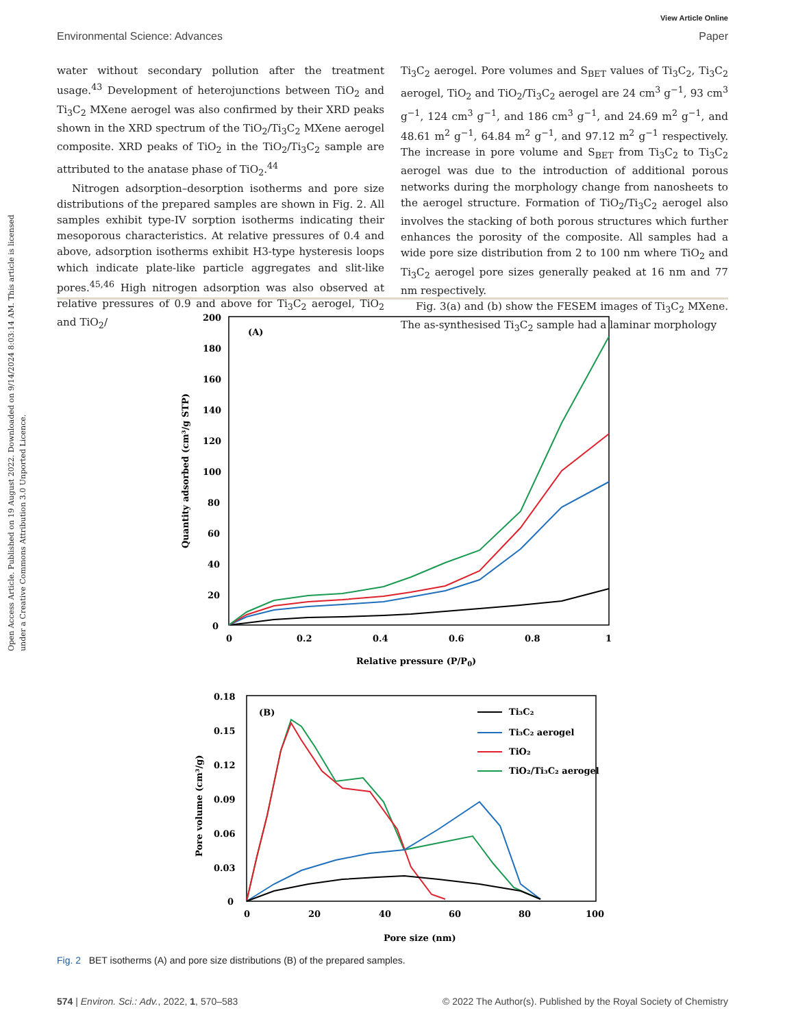Open Access Article. Published on 19 August 2022. Downloaded on 9/14/2024 8:03:14 AM. This article is licensed under a Creative Commons Attribution 3.0 Unported Licence.
View Article Online
Environmental Science: Advances Paper
water without secondary pollution after the treatment usage.<sup>43</sup> Development of heterojunctions between TiO<sub>2</sub> and Ti<sub>3</sub>C<sub>2</sub> MXene aerogel was also confirmed by their XRD peaks shown in the XRD spectrum of the TiO<sub>2</sub>/Ti<sub>3</sub>C<sub>2</sub> MXene aerogel composite. XRD peaks of TiO<sub>2</sub> in the TiO<sub>2</sub>/Ti<sub>3</sub>C<sub>2</sub> sample are attributed to the anatase phase of TiO<sub>2</sub>.<sup>44</sup>
Nitrogen adsorption–desorption isotherms and pore size distributions of the prepared samples are shown in Fig. 2. All samples exhibit type-IV sorption isotherms indicating their mesoporous characteristics. At relative pressures of 0.4 and above, adsorption isotherms exhibit H3-type hysteresis loops which indicate plate-like particle aggregates and slit-like pores.<sup>45,46</sup> High nitrogen adsorption was also observed at relative pressures of 0.9 and above for Ti<sub>3</sub>C<sub>2</sub> aerogel, TiO<sub>2</sub> and TiO<sub>2</sub>/
Ti<sub>3</sub>C<sub>2</sub> aerogel. Pore volumes and S<sub>BET</sub> values of Ti<sub>3</sub>C<sub>2</sub>, Ti<sub>3</sub>C<sub>2</sub> aerogel, TiO<sub>2</sub> and TiO<sub>2</sub>/Ti<sub>3</sub>C<sub>2</sub> aerogel are 24 cm<sup>3</sup> g<sup>−1</sup>, 93 cm<sup>3</sup> g<sup>−1</sup>, 124 cm<sup>3</sup> g<sup>−1</sup>, and 186 cm<sup>3</sup> g<sup>−1</sup>, and 24.69 m<sup>2</sup> g<sup>−1</sup>, and 48.61 m<sup>2</sup> g<sup>−1</sup>, 64.84 m<sup>2</sup> g<sup>−1</sup>, and 97.12 m<sup>2</sup> g<sup>−1</sup> respectively. The increase in pore volume and S<sub>BET</sub> from Ti<sub>3</sub>C<sub>2</sub> to Ti<sub>3</sub>C<sub>2</sub> aerogel was due to the introduction of additional porous networks during the morphology change from nanosheets to the aerogel structure. Formation of TiO<sub>2</sub>/Ti<sub>3</sub>C<sub>2</sub> aerogel also involves the stacking of both porous structures which further enhances the porosity of the composite. All samples had a wide pore size distribution from 2 to 100 nm where TiO<sub>2</sub> and Ti<sub>3</sub>C<sub>2</sub> aerogel pore sizes generally peaked at 16 nm and 77 nm respectively.
Fig. 3(a) and (b) show the FESEM images of Ti<sub>3</sub>C<sub>2</sub> MXene. The as-synthesised Ti<sub>3</sub>C<sub>2</sub> sample had a laminar morphology
200
180
160
140
120
100
80
60
40
20
0
0
0.2
0.4
0.6
0.8
1
(A)
Relative pressure (P/P0)
Quantity adsorbed (cm³/g STP)
0.18
0.15
0.12
0.09
0.06
0.03
0
0
20
40
60
80
100
(B)
Pore size (nm)
Pore volume (cm³/g)
Ti₃C₂
Ti₃C₂ aerogel
TiO₂
TiO₂/Ti₃C₂ aerogel
Fig. 2 BET isotherms (A) and pore size distributions (B) of the prepared samples.
574 | Environ. Sci.: Adv., 2022, 1, 570–583 © 2022 The Author(s). Published by the Royal Society of Chemistry